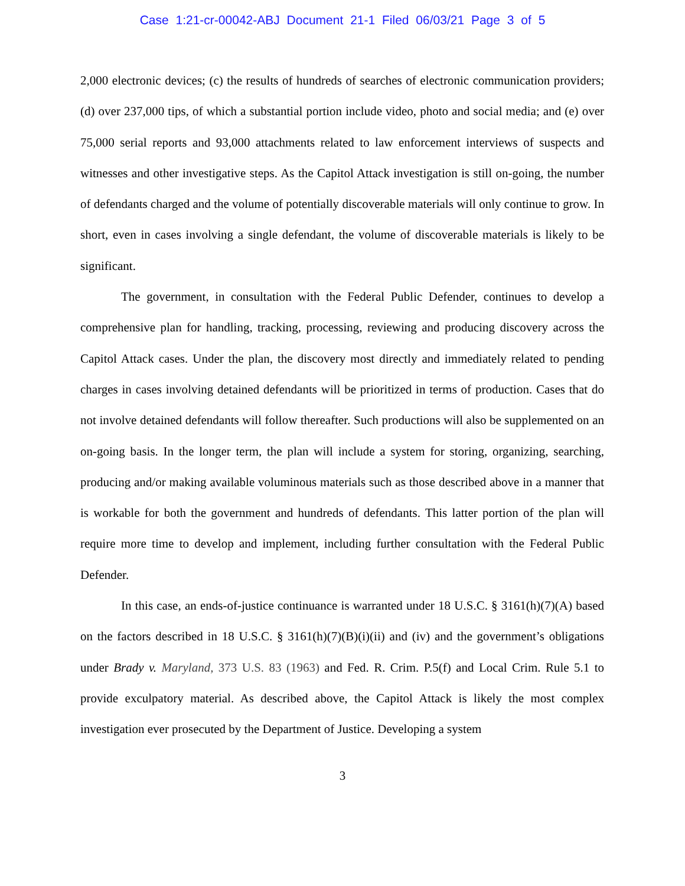Case 1:21-cr-00042-ABJ Document 21-1 Filed 06/03/21 Page 3 of 5
2,000 electronic devices; (c) the results of hundreds of searches of electronic communication providers; (d) over 237,000 tips, of which a substantial portion include video, photo and social media; and (e) over 75,000 serial reports and 93,000 attachments related to law enforcement interviews of suspects and witnesses and other investigative steps. As the Capitol Attack investigation is still on-going, the number of defendants charged and the volume of potentially discoverable materials will only continue to grow. In short, even in cases involving a single defendant, the volume of discoverable materials is likely to be significant.
The government, in consultation with the Federal Public Defender, continues to develop a comprehensive plan for handling, tracking, processing, reviewing and producing discovery across the Capitol Attack cases. Under the plan, the discovery most directly and immediately related to pending charges in cases involving detained defendants will be prioritized in terms of production. Cases that do not involve detained defendants will follow thereafter. Such productions will also be supplemented on an on-going basis. In the longer term, the plan will include a system for storing, organizing, searching, producing and/or making available voluminous materials such as those described above in a manner that is workable for both the government and hundreds of defendants. This latter portion of the plan will require more time to develop and implement, including further consultation with the Federal Public Defender.
In this case, an ends-of-justice continuance is warranted under 18 U.S.C. § 3161(h)(7)(A) based on the factors described in 18 U.S.C. § 3161(h)(7)(B)(i)(ii) and (iv) and the government’s obligations under Brady v. Maryland, 373 U.S. 83 (1963) and Fed. R. Crim. P.5(f) and Local Crim. Rule 5.1 to provide exculpatory material. As described above, the Capitol Attack is likely the most complex investigation ever prosecuted by the Department of Justice. Developing a system
3